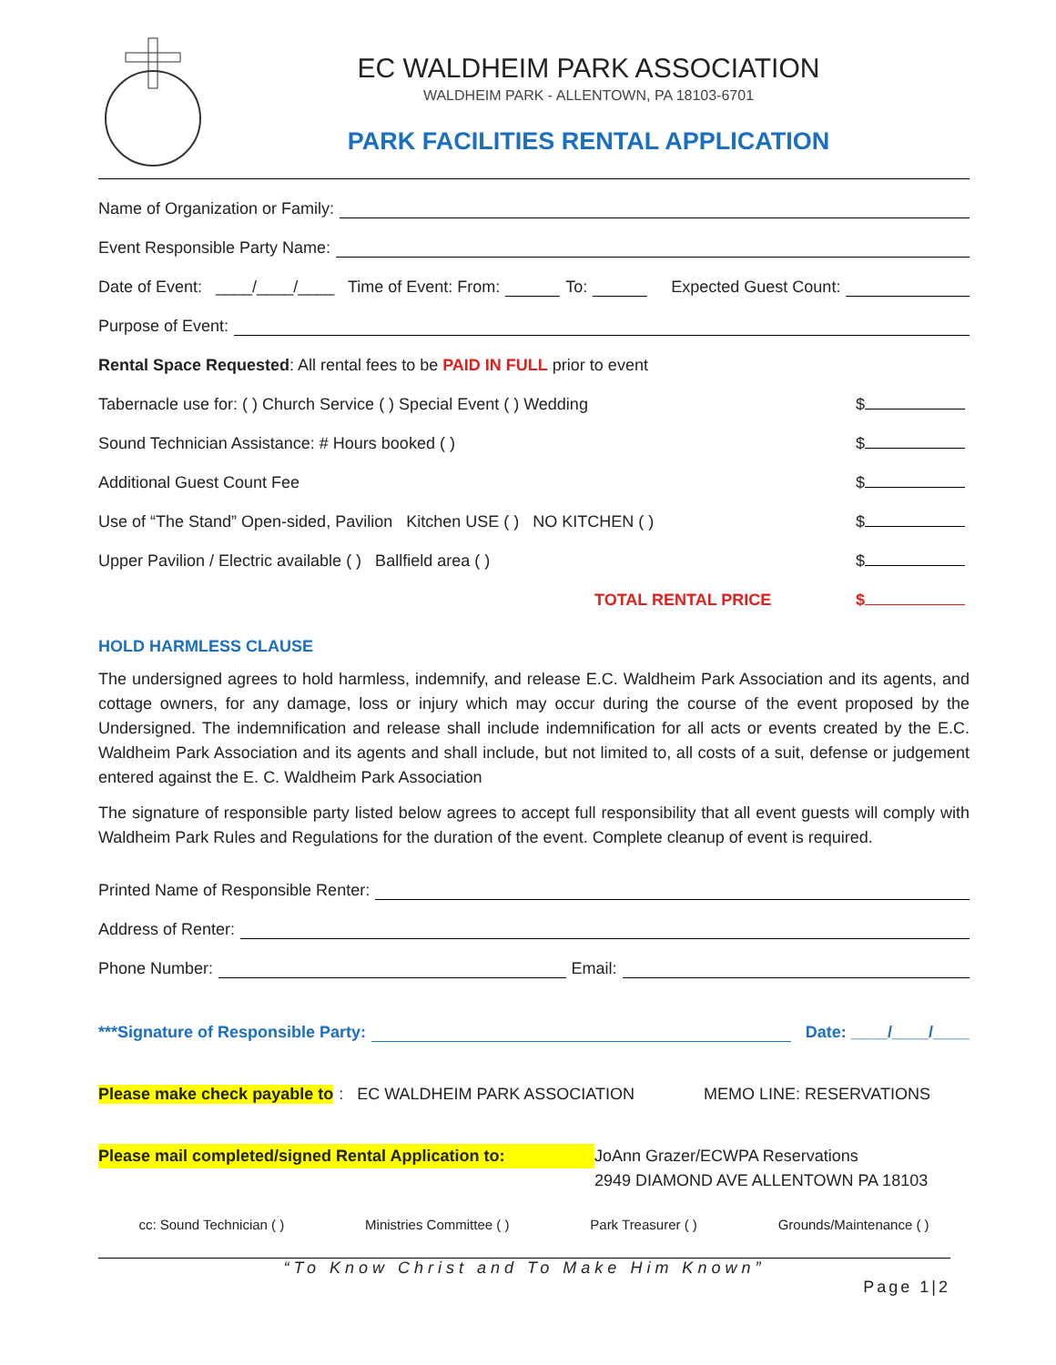EC WALDHEIM PARK ASSOCIATION
WALDHEIM PARK - ALLENTOWN, PA 18103-6701
PARK FACILITIES RENTAL APPLICATION
Name of Organization or Family:
Event Responsible Party Name:
Date of Event: ____/____/____ Time of Event: From: To: Expected Guest Count:
Purpose of Event:
Rental Space Requested: All rental fees to be PAID IN FULL prior to event
Tabernacle use for: ( ) Church Service ( ) Special Event ( ) Wedding $
Sound Technician Assistance: # Hours booked ( ) $
Additional Guest Count Fee $
Use of “The Stand” Open-sided, Pavilion Kitchen USE ( ) NO KITCHEN ( ) $
Upper Pavilion / Electric available ( ) Ballfield area ( ) $
TOTAL RENTAL PRICE $
HOLD HARMLESS CLAUSE
The undersigned agrees to hold harmless, indemnify, and release E.C. Waldheim Park Association and its agents, and cottage owners, for any damage, loss or injury which may occur during the course of the event proposed by the Undersigned. The indemnification and release shall include indemnification for all acts or events created by the E.C. Waldheim Park Association and its agents and shall include, but not limited to, all costs of a suit, defense or judgement entered against the E. C. Waldheim Park Association
The signature of responsible party listed below agrees to accept full responsibility that all event guests will comply with Waldheim Park Rules and Regulations for the duration of the event. Complete cleanup of event is required.
Printed Name of Responsible Renter:
Address of Renter:
Phone Number: Email:
***Signature of Responsible Party: Date: ____/____/____
Please make check payable to: EC WALDHEIM PARK ASSOCIATION MEMO LINE: RESERVATIONS
Please mail completed/signed Rental Application to: JoAnn Grazer/ECWPA Reservations
2949 DIAMOND AVE ALLENTOWN PA 18103
cc: Sound Technician ( ) Ministries Committee ( ) Park Treasurer ( ) Grounds/Maintenance ( )
“To Know Christ and To Make Him Known”
Page 1|2